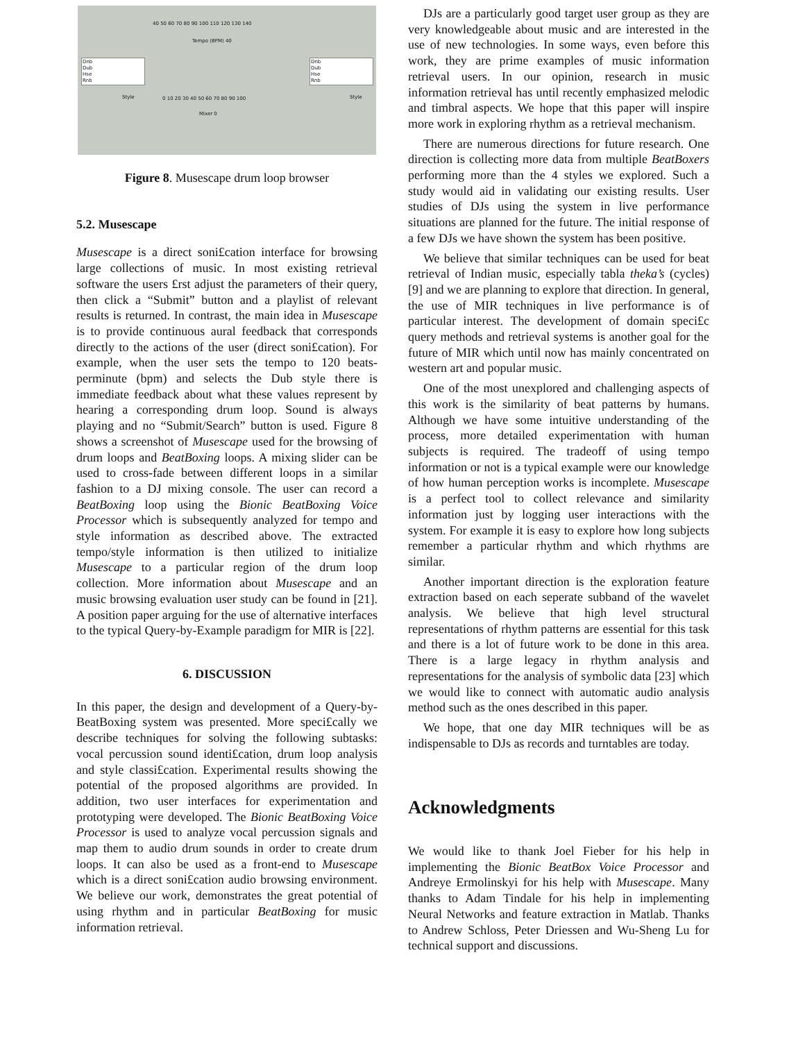40 50 60 70 80 90 100 110 120 130 140
Tempo (BPM) 40
Dnb
Dub
Hse
Rnb
Dnb
Dub
Hse
Rnb
Style Style
0 10 20 30 40 50 60 70 80 90 100
Mixer 0
Figure 8. Musescape drum loop browser
5.2. Musescape
Musescape is a direct soni£cation interface for browsing large collections of music. In most existing retrieval software the users £rst adjust the parameters of their query, then click a “Submit” button and a playlist of relevant results is returned. In contrast, the main idea in Musescape is to provide continuous aural feedback that corresponds directly to the actions of the user (direct soni£cation). For example, when the user sets the tempo to 120 beats-perminute (bpm) and selects the Dub style there is immediate feedback about what these values represent by hearing a corresponding drum loop. Sound is always playing and no “Submit/Search” button is used. Figure 8 shows a screenshot of Musescape used for the browsing of drum loops and BeatBoxing loops. A mixing slider can be used to cross-fade between different loops in a similar fashion to a DJ mixing console. The user can record a BeatBoxing loop using the Bionic BeatBoxing Voice Processor which is subsequently analyzed for tempo and style information as described above. The extracted tempo/style information is then utilized to initialize Musescape to a particular region of the drum loop collection. More information about Musescape and an music browsing evaluation user study can be found in [21]. A position paper arguing for the use of alternative interfaces to the typical Query-by-Example paradigm for MIR is [22].
6. DISCUSSION
In this paper, the design and development of a Query-by-BeatBoxing system was presented. More speci£cally we describe techniques for solving the following subtasks: vocal percussion sound identi£cation, drum loop analysis and style classi£cation. Experimental results showing the potential of the proposed algorithms are provided. In addition, two user interfaces for experimentation and prototyping were developed. The Bionic BeatBoxing Voice Processor is used to analyze vocal percussion signals and map them to audio drum sounds in order to create drum loops. It can also be used as a front-end to Musescape which is a direct soni£cation audio browsing environment. We believe our work, demonstrates the great potential of using rhythm and in particular BeatBoxing for music information retrieval.
DJs are a particularly good target user group as they are very knowledgeable about music and are interested in the use of new technologies. In some ways, even before this work, they are prime examples of music information retrieval users. In our opinion, research in music information retrieval has until recently emphasized melodic and timbral aspects. We hope that this paper will inspire more work in exploring rhythm as a retrieval mechanism.
There are numerous directions for future research. One direction is collecting more data from multiple BeatBoxers performing more than the 4 styles we explored. Such a study would aid in validating our existing results. User studies of DJs using the system in live performance situations are planned for the future. The initial response of a few DJs we have shown the system has been positive.
We believe that similar techniques can be used for beat retrieval of Indian music, especially tabla theka’s (cycles) [9] and we are planning to explore that direction. In general, the use of MIR techniques in live performance is of particular interest. The development of domain speci£c query methods and retrieval systems is another goal for the future of MIR which until now has mainly concentrated on western art and popular music.
One of the most unexplored and challenging aspects of this work is the similarity of beat patterns by humans. Although we have some intuitive understanding of the process, more detailed experimentation with human subjects is required. The tradeoff of using tempo information or not is a typical example were our knowledge of how human perception works is incomplete. Musescape is a perfect tool to collect relevance and similarity information just by logging user interactions with the system. For example it is easy to explore how long subjects remember a particular rhythm and which rhythms are similar.
Another important direction is the exploration feature extraction based on each seperate subband of the wavelet analysis. We believe that high level structural representations of rhythm patterns are essential for this task and there is a lot of future work to be done in this area. There is a large legacy in rhythm analysis and representations for the analysis of symbolic data [23] which we would like to connect with automatic audio analysis method such as the ones described in this paper.
We hope, that one day MIR techniques will be as indispensable to DJs as records and turntables are today.
Acknowledgments
We would like to thank Joel Fieber for his help in implementing the Bionic BeatBox Voice Processor and Andreye Ermolinskyi for his help with Musescape. Many thanks to Adam Tindale for his help in implementing Neural Networks and feature extraction in Matlab. Thanks to Andrew Schloss, Peter Driessen and Wu-Sheng Lu for technical support and discussions.